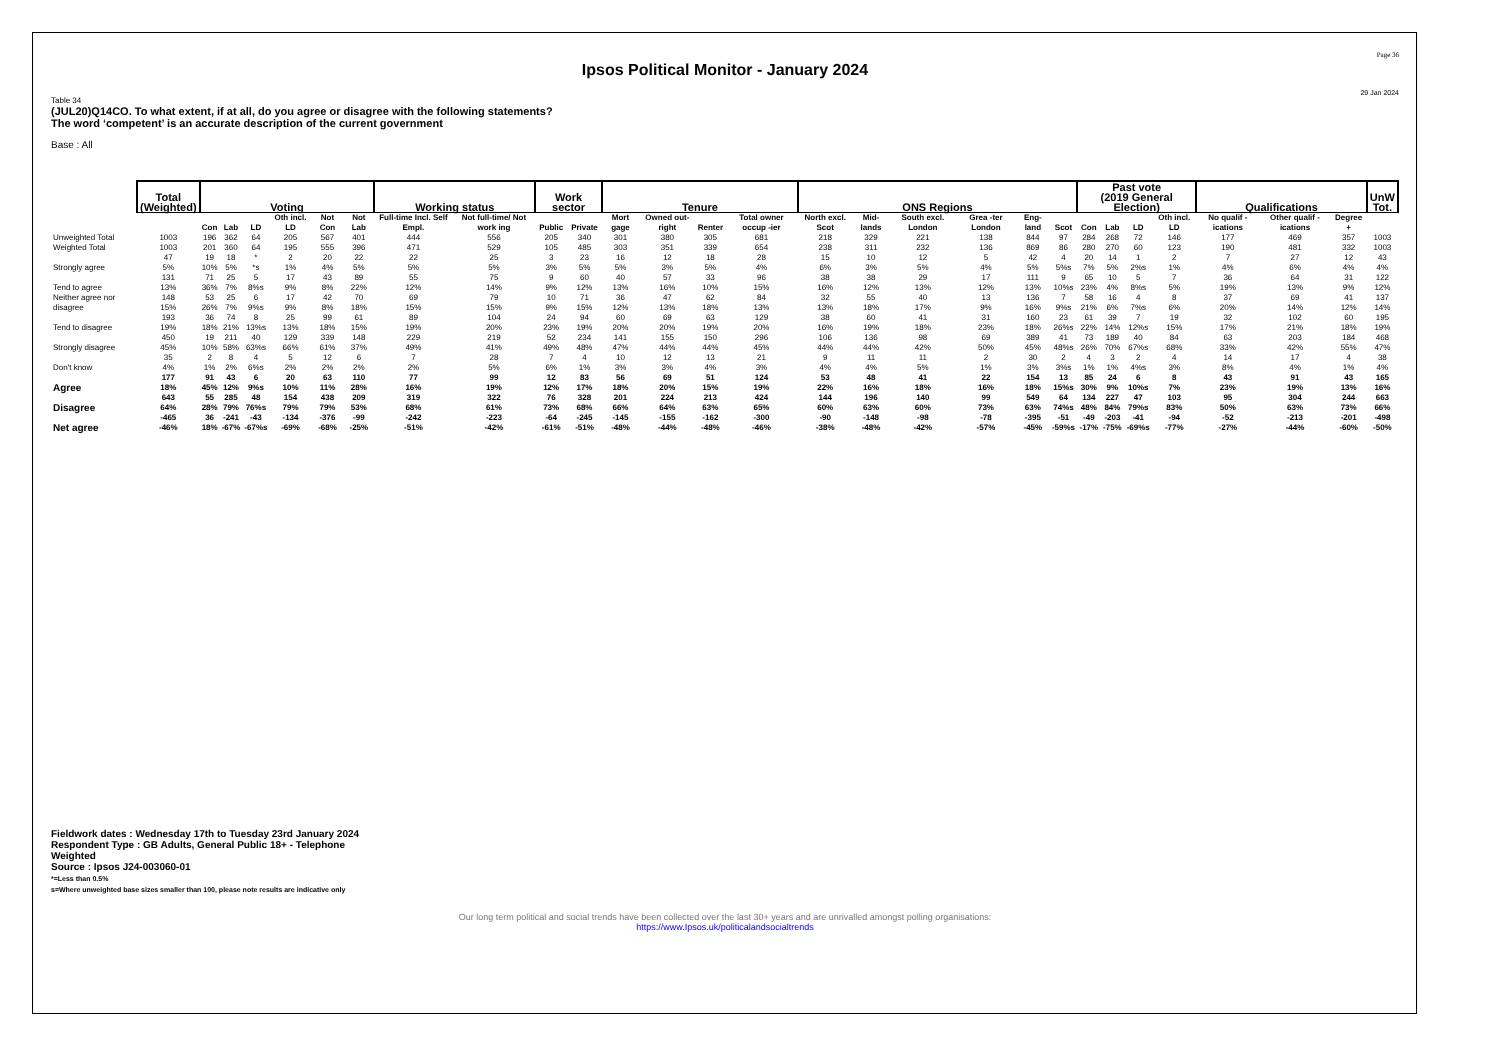Page 36
Ipsos Political Monitor - January 2024
29 Jan 2024
Table 34
(JUL20)Q14CO. To what extent, if at all, do you agree or disagree with the following statements?
The word ‘competent’ is an accurate description of the current government
Base : All
| | Total (Weighted) | Voting | | | | | | Working status | | Work sector | | Tenure | | | | ONS Regions | | | | | | Past vote (2019 General Election) | | | | Qualifications | | | UnW Tot. |
| | | Con | Lab | LD | Oth incl. LD | Not Con | Not Lab | Full-time Incl. Self Empl. | Not full-time/ Not work ing | Public | Private | Mort gage | Owned out-right | Renter | Total owner occup -ier | North excl. Scot | Mid-lands | South excl. London | Grea -ter London | Eng-land | Scot | Con | Lab | LD | Oth incl. LD | No qualif -ications | Other qualif -ications | Degree + | |
| Unweighted Total | 1003 | 196 | 362 | 64 | 205 | 567 | 401 | 444 | 556 | 205 | 340 | 301 | 380 | 305 | 681 | 218 | 329 | 221 | 138 | 844 | 97 | 284 | 268 | 72 | 146 | 177 | 469 | 357 | 1003 |
| Weighted Total | 1003 | 201 | 360 | 64 | 195 | 555 | 396 | 471 | 529 | 105 | 485 | 303 | 351 | 339 | 654 | 238 | 311 | 232 | 136 | 869 | 86 | 280 | 270 | 60 | 123 | 190 | 481 | 332 | 1003 |
| Strongly agree | 47 5% | 19 10% | 18 5% | * *s | 2 1% | 20 4% | 22 5% | 22 5% | 25 5% | 3 3% | 23 5% | 16 5% | 12 3% | 18 5% | 28 4% | 15 6% | 10 3% | 12 5% | 5 4% | 42 5% | 4 5%s | 20 7% | 14 5% | 1 2%s | 2 1% | 7 4% | 27 6% | 12 4% | 43 4% |
| Tend to agree | 131 13% | 71 36% | 25 7% | 5 8%s | 17 9% | 43 8% | 89 22% | 55 12% | 75 14% | 9 9% | 60 12% | 40 13% | 57 16% | 33 10% | 96 15% | 38 16% | 38 12% | 29 13% | 17 12% | 111 13% | 9 10%s | 65 23% | 10 4% | 5 8%s | 7 5% | 36 19% | 64 13% | 31 9% | 122 12% |
| Neither agree nor disagree | 148 15% | 53 26% | 25 7% | 6 9%s | 17 9% | 42 8% | 70 18% | 69 15% | 79 15% | 10 9% | 71 15% | 36 12% | 47 13% | 62 18% | 84 13% | 32 13% | 55 18% | 40 17% | 13 9% | 136 16% | 7 9%s | 58 21% | 16 6% | 4 7%s | 8 6% | 37 20% | 69 14% | 41 12% | 137 14% |
| Tend to disagree | 193 19% | 36 18% | 74 21% | 8 13%s | 25 13% | 99 18% | 61 15% | 89 19% | 104 20% | 24 23% | 94 19% | 60 20% | 69 20% | 63 19% | 129 20% | 38 16% | 60 19% | 41 18% | 31 23% | 160 18% | 23 26%s | 61 22% | 39 14% | 7 12%s | 19 15% | 32 17% | 102 21% | 60 18% | 195 19% |
| Strongly disagree | 450 45% | 19 10% | 211 58% | 40 63%s | 129 66% | 339 61% | 148 37% | 229 49% | 219 41% | 52 49% | 234 48% | 141 47% | 155 44% | 150 44% | 296 45% | 106 44% | 136 44% | 98 42% | 69 50% | 389 45% | 41 48%s | 73 26% | 189 70% | 40 67%s | 84 68% | 63 33% | 203 42% | 184 55% | 468 47% |
| Don't know | 35 4% | 2 1% | 8 2% | 4 6%s | 5 2% | 12 2% | 6 2% | 7 2% | 28 5% | 7 6% | 4 1% | 10 3% | 12 3% | 13 4% | 21 3% | 9 4% | 11 4% | 11 5% | 2 1% | 30 3% | 2 3%s | 4 1% | 3 1% | 2 4%s | 4 3% | 14 8% | 17 4% | 4 1% | 38 4% |
| Agree | 177 18% | 91 45% | 43 12% | 6 9%s | 20 10% | 63 11% | 110 28% | 77 16% | 99 19% | 12 12% | 83 17% | 56 18% | 69 20% | 51 15% | 124 19% | 53 22% | 48 16% | 41 18% | 22 16% | 154 18% | 13 15%s | 85 30% | 24 9% | 6 10%s | 8 7% | 43 23% | 91 19% | 43 13% | 165 16% |
| Disagree | 643 64% | 55 28% | 285 79% | 48 76%s | 154 79% | 438 79% | 209 53% | 319 68% | 322 61% | 76 73% | 328 68% | 201 66% | 224 64% | 213 63% | 424 65% | 144 60% | 196 63% | 140 60% | 99 73% | 549 63% | 64 74%s | 134 48% | 227 84% | 47 79%s | 103 83% | 95 50% | 304 63% | 244 73% | 663 66% |
| Net agree | -465 -46% | 36 18% | -241 -67% | -43 -67%s | -134 -69% | -376 -68% | -99 -25% | -242 -51% | -223 -42% | -64 -61% | -245 -51% | -145 -48% | -155 -44% | -162 -48% | -300 -46% | -90 -38% | -148 -48% | -98 -42% | -78 -57% | -395 -45% | -51 -59%s | -49 -17% | -203 -75% | -41 -69%s | -94 -77% | -52 -27% | -213 -44% | -201 -60% | -498 -50% |
Fieldwork dates : Wednesday 17th to Tuesday 23rd January 2024
Respondent Type : GB Adults, General Public 18+ - Telephone
Weighted
Source : Ipsos J24-003060-01
*=Less than 0.5%
s=Where unweighted base sizes smaller than 100, please note results are indicative only
Our long term political and social trends have been collected over the last 30+ years and are unrivalled amongst polling organisations:
https://www.Ipsos.uk/politicalandsocialtrends